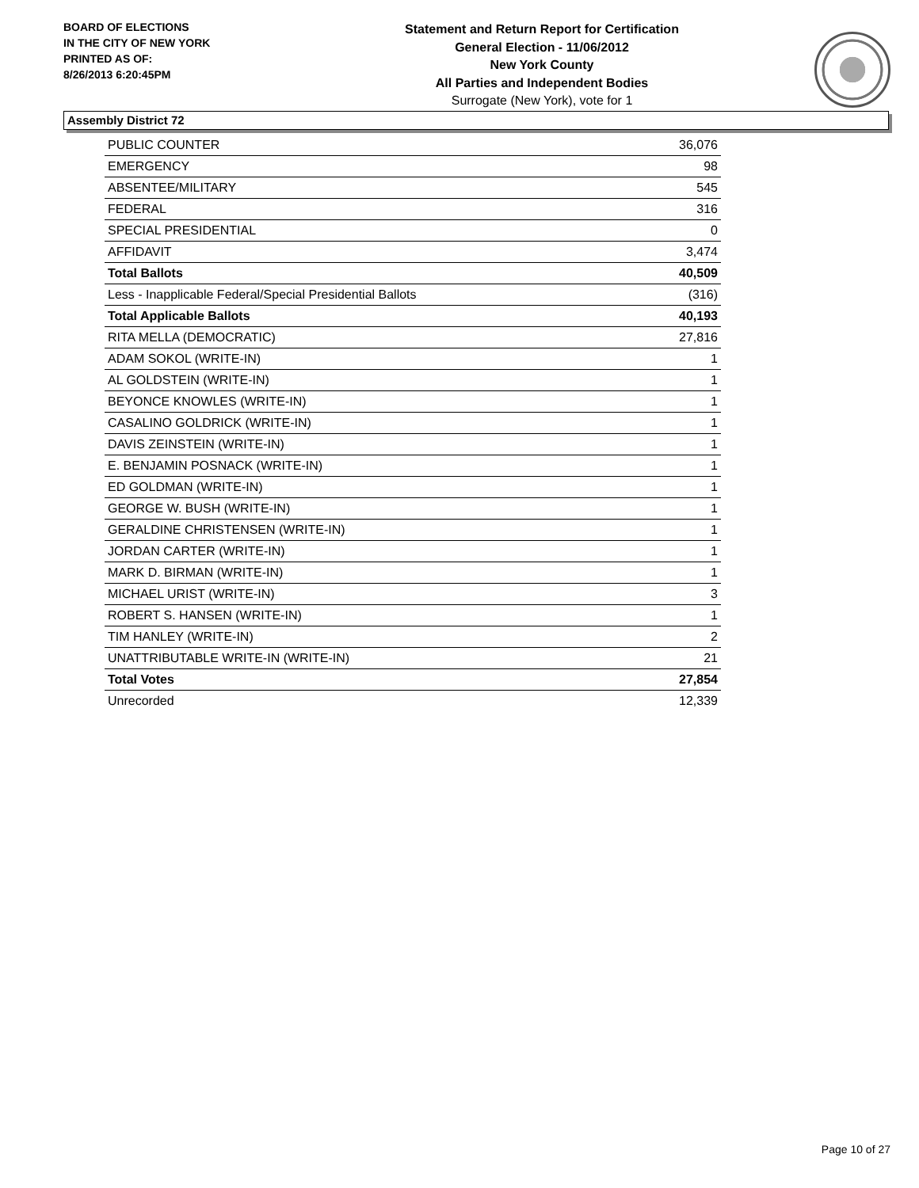BOARD OF ELECTIONS
IN THE CITY OF NEW YORK
PRINTED AS OF:
8/26/2013 6:20:45PM
Statement and Return Report for Certification
General Election - 11/06/2012
New York County
All Parties and Independent Bodies
Surrogate (New York), vote for 1
Assembly District 72
| PUBLIC COUNTER | 36,076 |
| EMERGENCY | 98 |
| ABSENTEE/MILITARY | 545 |
| FEDERAL | 316 |
| SPECIAL PRESIDENTIAL | 0 |
| AFFIDAVIT | 3,474 |
| Total Ballots | 40,509 |
| Less - Inapplicable Federal/Special Presidential Ballots | (316) |
| Total Applicable Ballots | 40,193 |
| RITA MELLA (DEMOCRATIC) | 27,816 |
| ADAM SOKOL (WRITE-IN) | 1 |
| AL GOLDSTEIN (WRITE-IN) | 1 |
| BEYONCE KNOWLES (WRITE-IN) | 1 |
| CASALINO GOLDRICK (WRITE-IN) | 1 |
| DAVIS ZEINSTEIN (WRITE-IN) | 1 |
| E. BENJAMIN POSNACK (WRITE-IN) | 1 |
| ED GOLDMAN (WRITE-IN) | 1 |
| GEORGE W. BUSH (WRITE-IN) | 1 |
| GERALDINE CHRISTENSEN (WRITE-IN) | 1 |
| JORDAN CARTER (WRITE-IN) | 1 |
| MARK D. BIRMAN (WRITE-IN) | 1 |
| MICHAEL URIST (WRITE-IN) | 3 |
| ROBERT S. HANSEN (WRITE-IN) | 1 |
| TIM HANLEY (WRITE-IN) | 2 |
| UNATTRIBUTABLE WRITE-IN (WRITE-IN) | 21 |
| Total Votes | 27,854 |
| Unrecorded | 12,339 |
Page 10 of 27